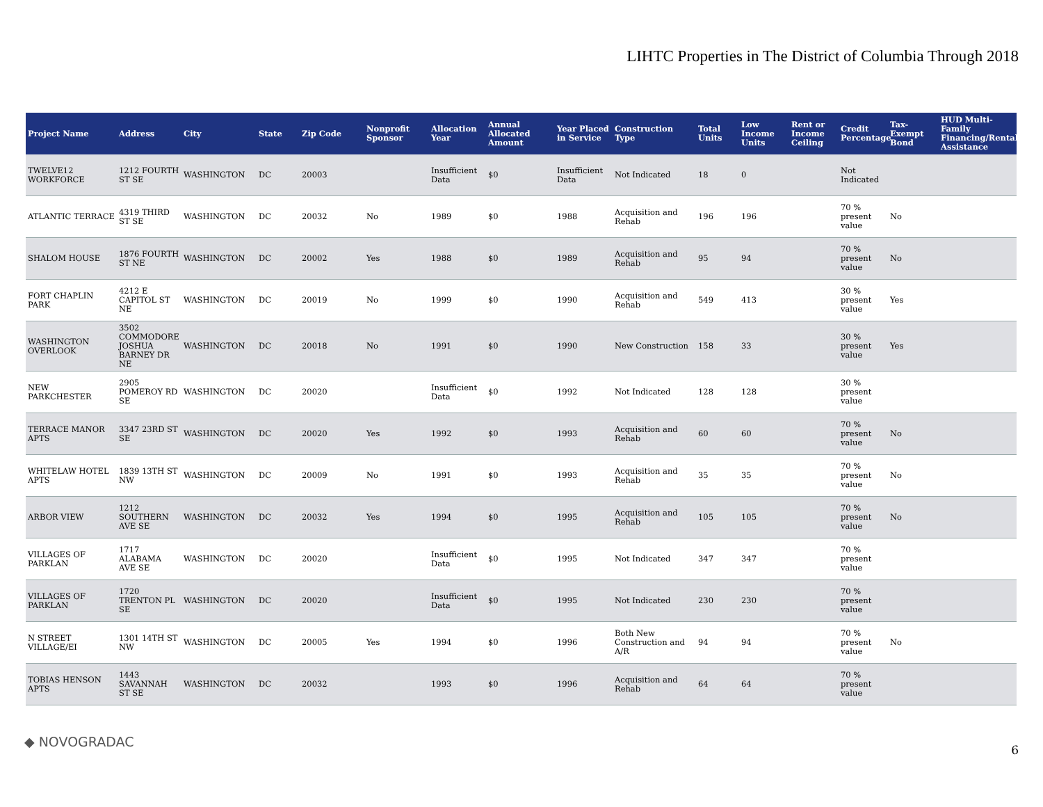LIHTC Properties in The District of Columbia Through 2018
| Project Name | Address | City | State | Zip Code | Nonprofit Sponsor | Allocation Year | Annual Allocated Amount | Year Placed in Service | Construction Type | Total Units | Low Income Units | Rent or Income Ceiling | Credit Percentage | Tax-Exempt Bond | HUD Multi-Family Financing/Rental Assistance |
| --- | --- | --- | --- | --- | --- | --- | --- | --- | --- | --- | --- | --- | --- | --- | --- |
| TWELVE12 WORKFORCE | 1212 FOURTH ST SE | WASHINGTON | DC | 20003 | | Insufficient Data | $0 | Insufficient Data | Not Indicated | 18 | 0 | | Not Indicated | | |
| ATLANTIC TERRACE | 4319 THIRD ST SE | WASHINGTON | DC | 20032 | No | 1989 | $0 | 1988 | Acquisition and Rehab | 196 | 196 | | 70 % present value | No | |
| SHALOM HOUSE | 1876 FOURTH ST NE | WASHINGTON | DC | 20002 | Yes | 1988 | $0 | 1989 | Acquisition and Rehab | 95 | 94 | | 70 % present value | No | |
| FORT CHAPLIN PARK | 4212 E CAPITOL ST NE | WASHINGTON | DC | 20019 | No | 1999 | $0 | 1990 | Acquisition and Rehab | 549 | 413 | | 30 % present value | Yes | |
| WASHINGTON OVERLOOK | 3502 COMMODORE JOSHUA BARNEY DR NE | WASHINGTON | DC | 20018 | No | 1991 | $0 | 1990 | New Construction | 158 | 33 | | 30 % present value | Yes | |
| NEW PARKCHESTER | 2905 POMEROY RD SE | WASHINGTON | DC | 20020 | | Insufficient Data | $0 | 1992 | Not Indicated | 128 | 128 | | 30 % present value | | |
| TERRACE MANOR APTS | 3347 23RD ST SE | WASHINGTON | DC | 20020 | Yes | 1992 | $0 | 1993 | Acquisition and Rehab | 60 | 60 | | 70 % present value | No | |
| WHITELAW HOTEL APTS | 1839 13TH ST NW | WASHINGTON | DC | 20009 | No | 1991 | $0 | 1993 | Acquisition and Rehab | 35 | 35 | | 70 % present value | No | |
| ARBOR VIEW | 1212 SOUTHERN AVE SE | WASHINGTON | DC | 20032 | Yes | 1994 | $0 | 1995 | Acquisition and Rehab | 105 | 105 | | 70 % present value | No | |
| VILLAGES OF PARKLAN | 1717 ALABAMA AVE SE | WASHINGTON | DC | 20020 | | Insufficient Data | $0 | 1995 | Not Indicated | 347 | 347 | | 70 % present value | | |
| VILLAGES OF PARKLAN | 1720 TRENTON PL SE | WASHINGTON | DC | 20020 | | Insufficient Data | $0 | 1995 | Not Indicated | 230 | 230 | | 70 % present value | | |
| N STREET VILLAGE/EI | 1301 14TH ST NW | WASHINGTON | DC | 20005 | Yes | 1994 | $0 | 1996 | Both New Construction and A/R | 94 | 94 | | 70 % present value | No | |
| TOBIAS HENSON APTS | 1443 SAVANNAH ST SE | WASHINGTON | DC | 20032 | | 1993 | $0 | 1996 | Acquisition and Rehab | 64 | 64 | | 70 % present value | | |
◆ NOVOGRADAC
6